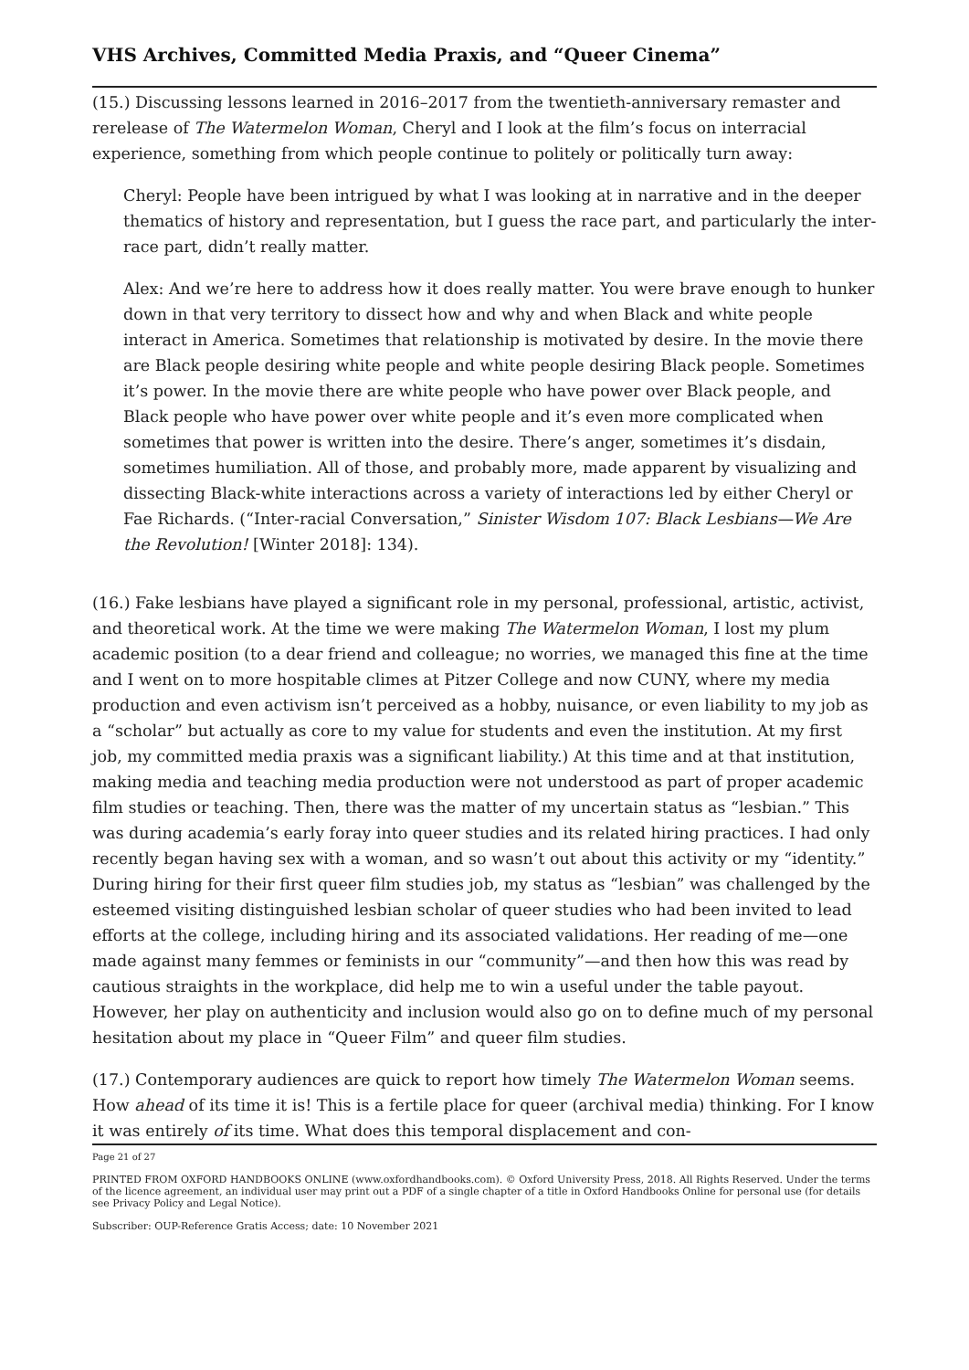VHS Archives, Committed Media Praxis, and “Queer Cinema”
(15.) Discussing lessons learned in 2016–2017 from the twentieth-anniversary remaster and rerelease of The Watermelon Woman, Cheryl and I look at the film’s focus on interracial experience, something from which people continue to politely or politically turn away:
Cheryl: People have been intrigued by what I was looking at in narrative and in the deeper thematics of history and representation, but I guess the race part, and particularly the inter-race part, didn’t really matter.
Alex: And we’re here to address how it does really matter. You were brave enough to hunker down in that very territory to dissect how and why and when Black and white people interact in America. Sometimes that relationship is motivated by desire. In the movie there are Black people desiring white people and white people desiring Black people. Sometimes it’s power. In the movie there are white people who have power over Black people, and Black people who have power over white people and it’s even more complicated when sometimes that power is written into the desire. There’s anger, sometimes it’s disdain, sometimes humiliation. All of those, and probably more, made apparent by visualizing and dissecting Black-white interactions across a variety of interactions led by either Cheryl or Fae Richards. (“Inter-racial Conversation,” Sinister Wisdom 107: Black Lesbians—We Are the Revolution! [Winter 2018]: 134).
(16.) Fake lesbians have played a significant role in my personal, professional, artistic, activist, and theoretical work. At the time we were making The Watermelon Woman, I lost my plum academic position (to a dear friend and colleague; no worries, we managed this fine at the time and I went on to more hospitable climes at Pitzer College and now CUNY, where my media production and even activism isn’t perceived as a hobby, nuisance, or even liability to my job as a “scholar” but actually as core to my value for students and even the institution. At my first job, my committed media praxis was a significant liability.) At this time and at that institution, making media and teaching media production were not understood as part of proper academic film studies or teaching. Then, there was the matter of my uncertain status as “lesbian.” This was during academia’s early foray into queer studies and its related hiring practices. I had only recently began having sex with a woman, and so wasn’t out about this activity or my “identity.” During hiring for their first queer film studies job, my status as “lesbian” was challenged by the esteemed visiting distinguished lesbian scholar of queer studies who had been invited to lead efforts at the college, including hiring and its associated validations. Her reading of me—one made against many femmes or feminists in our “community”—and then how this was read by cautious straights in the workplace, did help me to win a useful under the table payout. However, her play on authenticity and inclusion would also go on to define much of my personal hesitation about my place in “Queer Film” and queer film studies.
(17.) Contemporary audiences are quick to report how timely The Watermelon Woman seems. How ahead of its time it is! This is a fertile place for queer (archival media) thinking. For I know it was entirely of its time. What does this temporal displacement and con-
Page 21 of 27
PRINTED FROM OXFORD HANDBOOKS ONLINE (www.oxfordhandbooks.com). © Oxford University Press, 2018. All Rights Reserved. Under the terms of the licence agreement, an individual user may print out a PDF of a single chapter of a title in Oxford Handbooks Online for personal use (for details see Privacy Policy and Legal Notice).
Subscriber: OUP-Reference Gratis Access; date: 10 November 2021